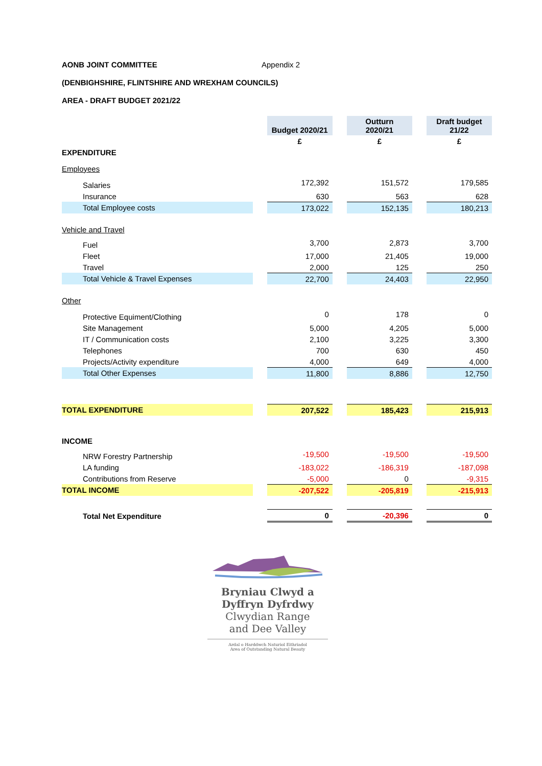AONB JOINT COMMITTEE Appendix 2
(DENBIGHSHIRE, FLINTSHIRE AND WREXHAM COUNCILS)
AREA - DRAFT BUDGET 2021/22
| | | Budget 2020/21 | | Outturn 2020/21 | | Draft budget 21/22 |
| | | £ | | £ | | £ |
| EXPENDITURE | | | | | | |
| Employees | | | | | | |
| Salaries | | 172,392 | | 151,572 | | 179,585 |
| Insurance | | 630 | | 563 | | 628 |
| Total Employee costs | | 173,022 | | 152,135 | | 180,213 |
| Vehicle and Travel | | | | | | |
| Fuel | | 3,700 | | 2,873 | | 3,700 |
| Fleet | | 17,000 | | 21,405 | | 19,000 |
| Travel | | 2,000 | | 125 | | 250 |
| Total Vehicle & Travel Expenses | | 22,700 | | 24,403 | | 22,950 |
| Other | | | | | | |
| Protective Equiment/Clothing | | 0 | | 178 | | 0 |
| Site Management | | 5,000 | | 4,205 | | 5,000 |
| IT / Communication costs | | 2,100 | | 3,225 | | 3,300 |
| Telephones | | 700 | | 630 | | 450 |
| Projects/Activity expenditure | | 4,000 | | 649 | | 4,000 |
| Total Other Expenses | | 11,800 | | 8,886 | | 12,750 |
| TOTAL EXPENDITURE | | 207,522 | | 185,423 | | 215,913 |
| INCOME | | | | | | |
| NRW Forestry Partnership | | -19,500 | | -19,500 | | -19,500 |
| LA funding | | -183,022 | | -186,319 | | -187,098 |
| Contributions from Reserve | | -5,000 | | 0 | | -9,315 |
| TOTAL INCOME | | -207,522 | | -205,819 | | -215,913 |
| Total Net Expenditure | | 0 | | -20,396 | | 0 |
Bryniau Clwyd a
Dyffryn Dyfrdwy
Clwydian Range
and Dee Valley
Ardal o Harddwch Naturiol Eithriadol
Area of Outstanding Natural Beauty